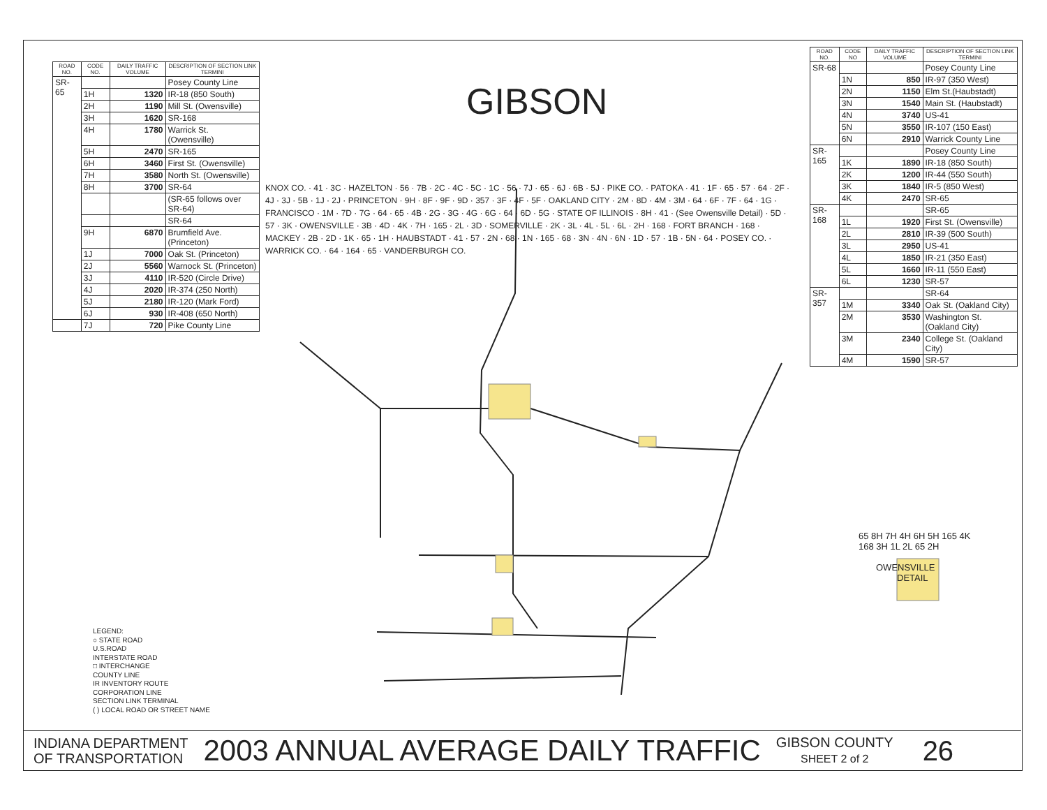| ROAD NO. | CODE NO. | DAILY TRAFFIC VOLUME | DESCRIPTION OF SECTION LINK TERMINI |
| --- | --- | --- | --- |
| SR-65 | | | Posey County Line |
| | 1H | 1320 | IR-18 (850 South) |
| | 2H | 1190 | Mill St. (Owensville) |
| | 3H | 1620 | SR-168 |
| | 4H | 1780 | Warrick St. (Owensville) |
| | 5H | 2470 | SR-165 |
| | 6H | 3460 | First St. (Owensville) |
| | 7H | 3580 | North St. (Owensville) |
| | 8H | 3700 | SR-64 |
| | | | (SR-65 follows over SR-64) |
| | | | SR-64 |
| | 9H | 6870 | Brumfield Ave. (Princeton) |
| | 1J | 7000 | Oak St. (Princeton) |
| | 2J | 5560 | Warnock St. (Princeton) |
| | 3J | 4110 | IR-520 (Circle Drive) |
| | 4J | 2020 | IR-374 (250 North) |
| | 5J | 2180 | IR-120 (Mark Ford) |
| | 6J | 930 | IR-408 (650 North) |
| | 7J | 720 | Pike County Line |
| ROAD NO. | CODE NO | DAILY TRAFFIC VOLUME | DESCRIPTION OF SECTION LINK TERMINI |
| --- | --- | --- | --- |
| SR-68 | | | Posey County Line |
| | 1N | 850 | IR-97 (350 West) |
| | 2N | 1150 | Elm St.(Haubstadt) |
| | 3N | 1540 | Main St. (Haubstadt) |
| | 4N | 3740 | US-41 |
| | 5N | 3550 | IR-107 (150 East) |
| | 6N | 2910 | Warrick County Line |
| SR-165 | | | Posey County Line |
| | 1K | 1890 | IR-18 (850 South) |
| | 2K | 1200 | IR-44 (550 South) |
| | 3K | 1840 | IR-5 (850 West) |
| | 4K | 2470 | SR-65 |
| SR-168 | | | SR-65 |
| | 1L | 1920 | First St. (Owensville) |
| | 2L | 2810 | IR-39 (500 South) |
| | 3L | 2950 | US-41 |
| | 4L | 1850 | IR-21 (350 East) |
| | 5L | 1660 | IR-11 (550 East) |
| | 6L | 1230 | SR-57 |
| SR-357 | | | SR-64 |
| | 1M | 3340 | Oak St. (Oakland City) |
| | 2M | 3530 | Washington St. (Oakland City) |
| | 3M | 2340 | College St. (Oakland City) |
| | 4M | 1590 | SR-57 |
GIBSON
KNOX CO. · 41 · 3C · HAZELTON · 56 · 7B · 2C · 4C · 5C · 1C · 56 · 7J · 65 · 6J · 6B · 5J · PIKE CO. · PATOKA · 41 · 1F · 65 · 57 · 64 · 2F · 4J · 3J · 5B · 1J · 2J · PRINCETON · 9H · 8F · 9F · 9D · 357 · 3F · 4F · 5F · OAKLAND CITY · 2M · 8D · 4M · 3M · 64 · 6F · 7F · 64 · 1G · FRANCISCO · 1M · 7D · 7G · 64 · 65 · 4B · 2G · 3G · 4G · 6G · 64 · 6D · 5G · STATE OF ILLINOIS · 8H · 41 · (See Owensville Detail) · 5D · 57 · 3K · OWENSVILLE · 3B · 4D · 4K · 7H · 165 · 2L · 3D · SOMERVILLE · 2K · 3L · 4L · 5L · 6L · 2H · 168 · FORT BRANCH · 168 · MACKEY · 2B · 2D · 1K · 65 · 1H · HAUBSTADT · 41 · 57 · 2N · 68 · 1N · 165 · 68 · 3N · 4N · 6N · 1D · 57 · 1B · 5N · 64 · POSEY CO. · WARRICK CO. · 64 · 164 · 65 · VANDERBURGH CO.
LEGEND:
○ STATE ROAD
U.S.ROAD
INTERSTATE ROAD
□ INTERCHANGE
COUNTY LINE
IR INVENTORY ROUTE
CORPORATION LINE
SECTION LINK TERMINAL
( ) LOCAL ROAD OR STREET NAME
65 8H 7H 4H 6H 5H 165 4K 168 3H 1L 2L 65 2H
OWENSVILLE
DETAIL
INDIANA DEPARTMENT
OF TRANSPORTATION
2003 ANNUAL AVERAGE DAILY TRAFFIC
GIBSON COUNTY
SHEET 2 of 2
26